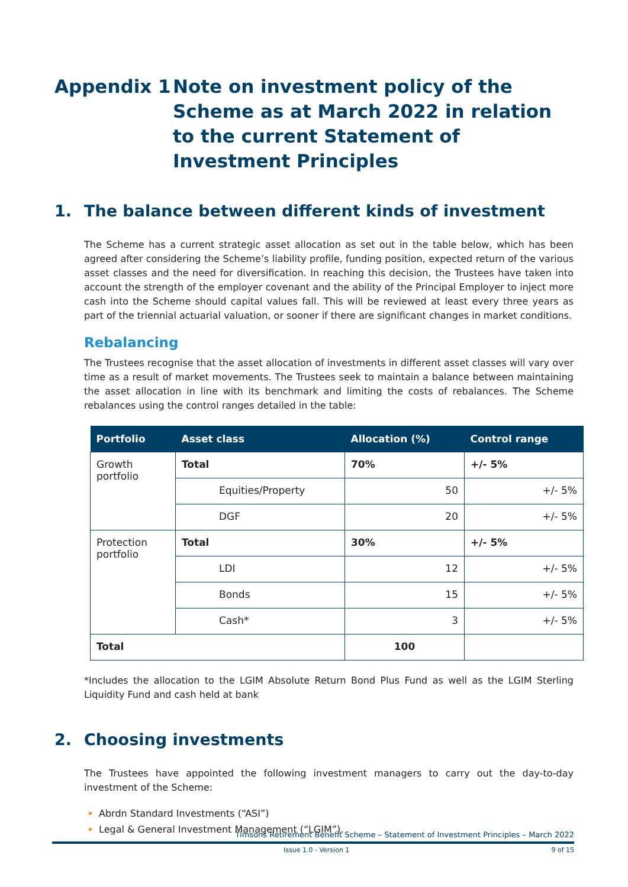Appendix 1 Note on investment policy of the Scheme as at March 2022 in relation to the current Statement of Investment Principles
1. The balance between different kinds of investment
The Scheme has a current strategic asset allocation as set out in the table below, which has been agreed after considering the Scheme’s liability profile, funding position, expected return of the various asset classes and the need for diversification. In reaching this decision, the Trustees have taken into account the strength of the employer covenant and the ability of the Principal Employer to inject more cash into the Scheme should capital values fall. This will be reviewed at least every three years as part of the triennial actuarial valuation, or sooner if there are significant changes in market conditions.
Rebalancing
The Trustees recognise that the asset allocation of investments in different asset classes will vary over time as a result of market movements. The Trustees seek to maintain a balance between maintaining the asset allocation in line with its benchmark and limiting the costs of rebalances. The Scheme rebalances using the control ranges detailed in the table:
| Portfolio | Asset class | Allocation (%) | Control range |
| --- | --- | --- | --- |
| Growth portfolio | Total | 70% | +/- 5% |
| | Equities/Property | 50 | +/- 5% |
| | DGF | 20 | +/- 5% |
| Protection portfolio | Total | 30% | +/- 5% |
| | LDI | 12 | +/- 5% |
| | Bonds | 15 | +/- 5% |
| | Cash* | 3 | +/- 5% |
| Total | | 100 | |
*Includes the allocation to the LGIM Absolute Return Bond Plus Fund as well as the LGIM Sterling Liquidity Fund and cash held at bank
2. Choosing investments
The Trustees have appointed the following investment managers to carry out the day-to-day investment of the Scheme:
Abrdn Standard Investments (“ASI”)
Legal & General Investment Management (“LGIM”).
Timsons Retirement Benefit Scheme – Statement of Investment Principles – March 2022
Issue 1.0 - Version 1 9 of 15